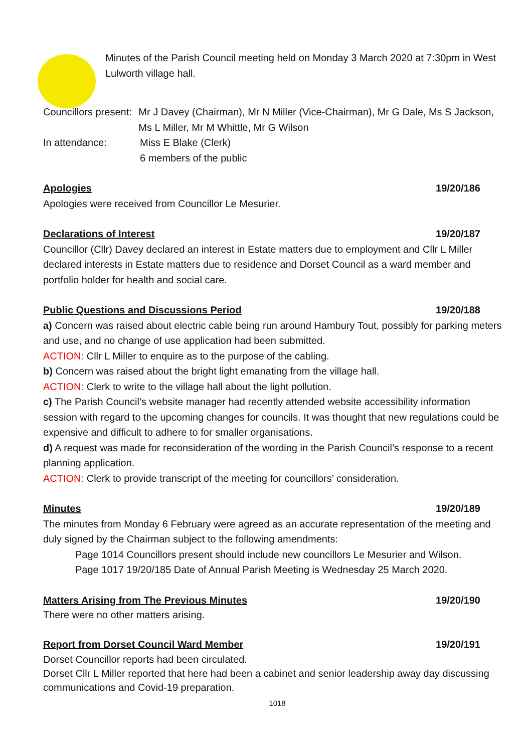Minutes of the Parish Council meeting held on Monday 3 March 2020 at 7:30pm in West Lulworth village hall.
Councillors present:
Mr J Davey (Chairman), Mr N Miller (Vice-Chairman), Mr G Dale, Ms S Jackson, Ms L Miller, Mr M Whittle, Mr G Wilson
In attendance: Miss E Blake (Clerk)
6 members of the public
Apologies 19/20/186
Apologies were received from Councillor Le Mesurier.
Declarations of Interest 19/20/187
Councillor (Cllr) Davey declared an interest in Estate matters due to employment and Cllr L Miller declared interests in Estate matters due to residence and Dorset Council as a ward member and portfolio holder for health and social care.
Public Questions and Discussions Period 19/20/188
a) Concern was raised about electric cable being run around Hambury Tout, possibly for parking meters and use, and no change of use application had been submitted.
ACTION: Cllr L Miller to enquire as to the purpose of the cabling.
b) Concern was raised about the bright light emanating from the village hall.
ACTION: Clerk to write to the village hall about the light pollution.
c) The Parish Council’s website manager had recently attended website accessibility information session with regard to the upcoming changes for councils. It was thought that new regulations could be expensive and difficult to adhere to for smaller organisations.
d) A request was made for reconsideration of the wording in the Parish Council’s response to a recent planning application.
ACTION: Clerk to provide transcript of the meeting for councillors’ consideration.
Minutes 19/20/189
The minutes from Monday 6 February were agreed as an accurate representation of the meeting and duly signed by the Chairman subject to the following amendments:
Page 1014 Councillors present should include new councillors Le Mesurier and Wilson.
Page 1017 19/20/185 Date of Annual Parish Meeting is Wednesday 25 March 2020.
Matters Arising from The Previous Minutes 19/20/190
There were no other matters arising.
Report from Dorset Council Ward Member 19/20/191
Dorset Councillor reports had been circulated.
Dorset Cllr L Miller reported that here had been a cabinet and senior leadership away day discussing communications and Covid-19 preparation.
1018